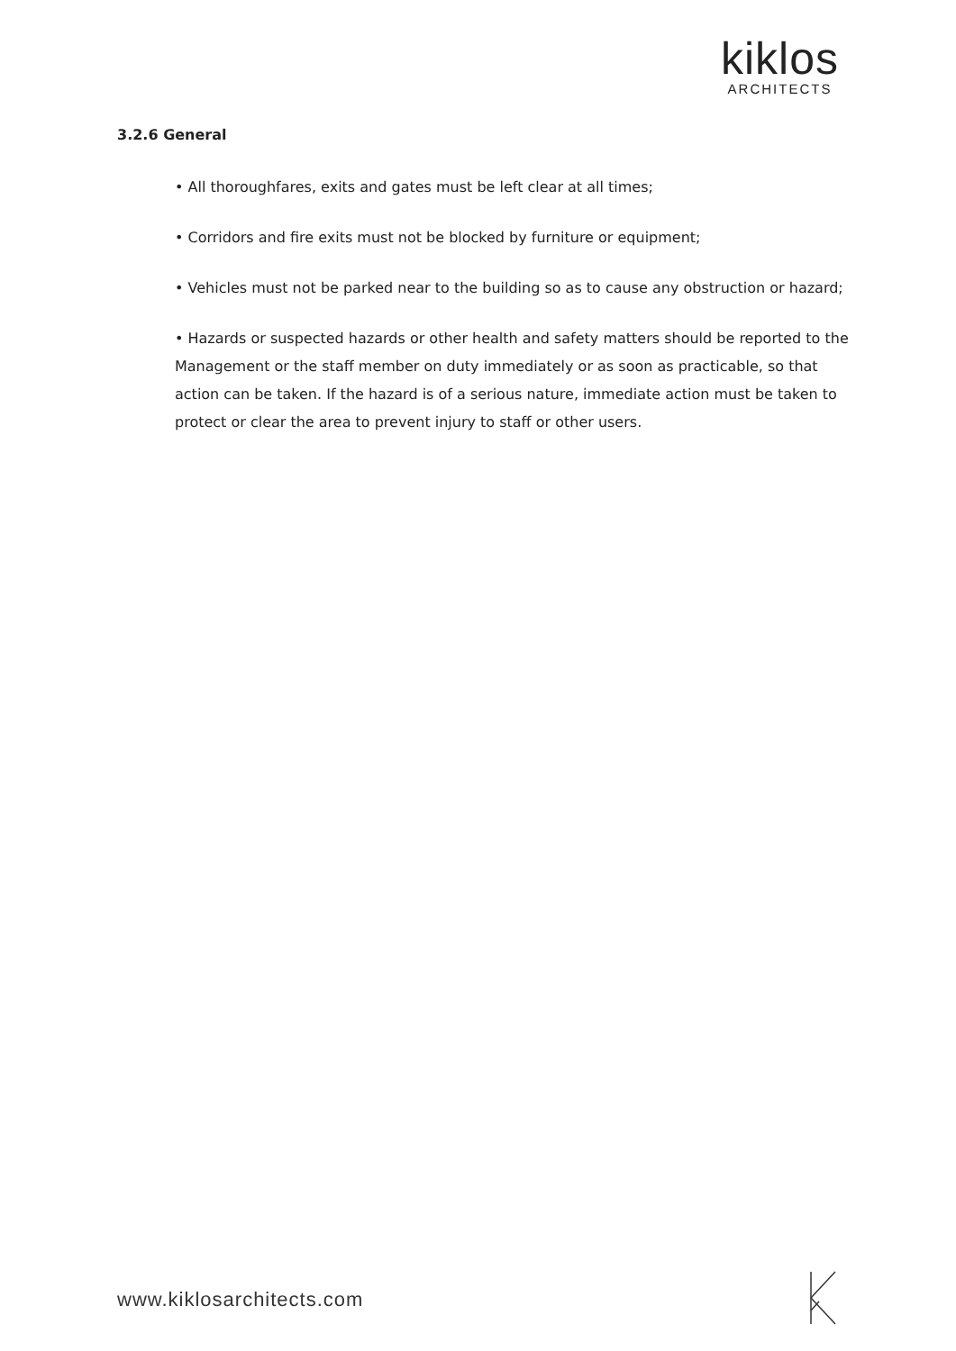kiklos
ARCHITECTS
3.2.6 General
• All thoroughfares, exits and gates must be left clear at all times;
• Corridors and fire exits must not be blocked by furniture or equipment;
• Vehicles must not be parked near to the building so as to cause any obstruction or hazard;
• Hazards or suspected hazards or other health and safety matters should be reported to the Management or the staff member on duty immediately or as soon as practicable, so that action can be taken. If the hazard is of a serious nature, immediate action must be taken to protect or clear the area to prevent injury to staff or other users.
www.kiklosarchitects.com